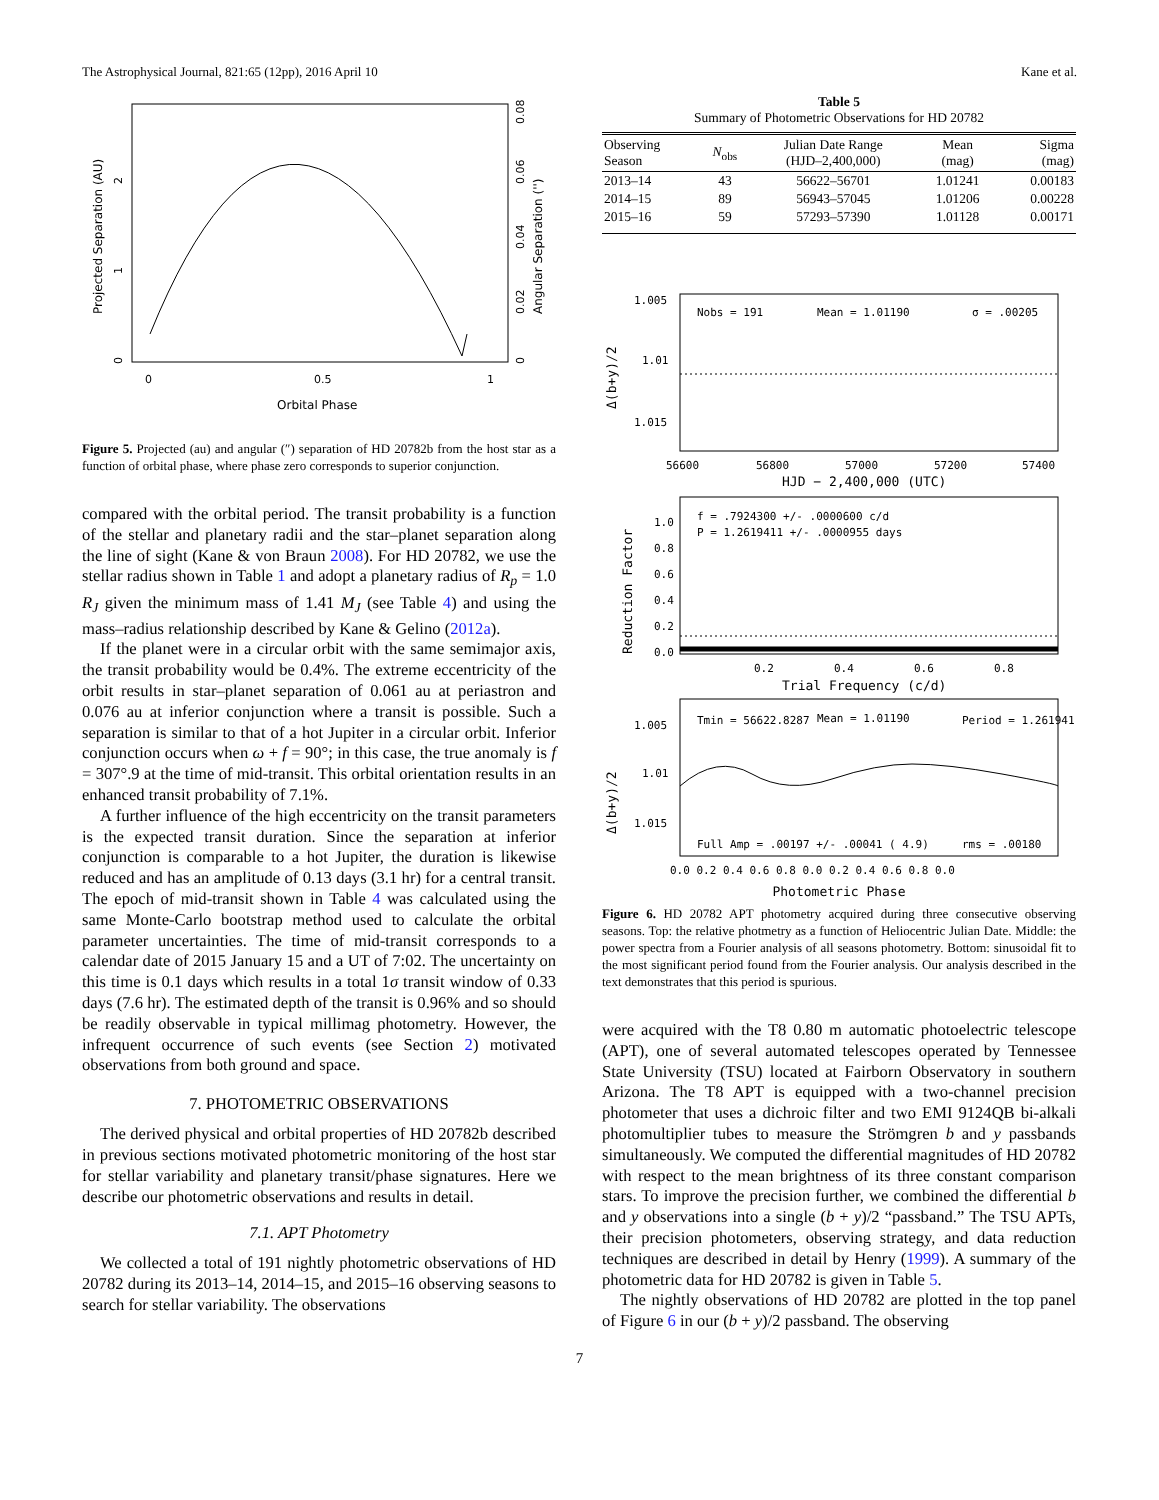The Astrophysical Journal, 821:65 (12pp), 2016 April 10 Kane et al.
0
0.5
1
Orbital Phase
Projected Separation (AU)
0
1
2
0
0.02
0.04
0.06
0.08
Angular Separation ('')
Figure 5. Projected (au) and angular (″) separation of HD 20782b from the host star as a function of orbital phase, where phase zero corresponds to superior conjunction.
compared with the orbital period. The transit probability is a function of the stellar and planetary radii and the star–planet separation along the line of sight (Kane & von Braun 2008). For HD 20782, we use the stellar radius shown in Table 1 and adopt a planetary radius of R<sub>p</sub> = 1.0 R<sub>J</sub> given the minimum mass of 1.41 M<sub>J</sub> (see Table 4) and using the mass–radius relationship described by Kane & Gelino (2012a).
If the planet were in a circular orbit with the same semimajor axis, the transit probability would be 0.4%. The extreme eccentricity of the orbit results in star–planet separation of 0.061 au at periastron and 0.076 au at inferior conjunction where a transit is possible. Such a separation is similar to that of a hot Jupiter in a circular orbit. Inferior conjunction occurs when ω + f = 90°; in this case, the true anomaly is f = 307°.9 at the time of mid-transit. This orbital orientation results in an enhanced transit probability of 7.1%.
A further influence of the high eccentricity on the transit parameters is the expected transit duration. Since the separation at inferior conjunction is comparable to a hot Jupiter, the duration is likewise reduced and has an amplitude of 0.13 days (3.1 hr) for a central transit. The epoch of mid-transit shown in Table 4 was calculated using the same Monte-Carlo bootstrap method used to calculate the orbital parameter uncertainties. The time of mid-transit corresponds to a calendar date of 2015 January 15 and a UT of 7:02. The uncertainty on this time is 0.1 days which results in a total 1σ transit window of 0.33 days (7.6 hr). The estimated depth of the transit is 0.96% and so should be readily observable in typical millimag photometry. However, the infrequent occurrence of such events (see Section 2) motivated observations from both ground and space.
7. PHOTOMETRIC OBSERVATIONS
The derived physical and orbital properties of HD 20782b described in previous sections motivated photometric monitoring of the host star for stellar variability and planetary transit/phase signatures. Here we describe our photometric observations and results in detail.
7.1. APT Photometry
We collected a total of 191 nightly photometric observations of HD 20782 during its 2013–14, 2014–15, and 2015–16 observing seasons to search for stellar variability. The observations
Table 5
Summary of Photometric Observations for HD 20782
| Observing Season | N<sub>obs</sub> | Julian Date Range (HJD–2,400,000) | Mean (mag) | Sigma (mag) |
| --- | --- | --- | --- | --- |
| 2013–14 | 43 | 56622–56701 | 1.01241 | 0.00183 |
| 2014–15 | 89 | 56943–57045 | 1.01206 | 0.00228 |
| 2015–16 | 59 | 57293–57390 | 1.01128 | 0.00171 |
Nobs = 191
Mean = 1.01190
σ = .00205
1.005
1.01
1.015
56600
56800
57000
57200
57400
HJD − 2,400,000 (UTC)
Δ(b+y)/2
f = .7924300 +/- .0000600 c/d
P = 1.2619411 +/- .0000955 days
1.0
0.8
0.6
0.4
0.2
0.0
0.2
0.4
0.6
0.8
Trial Frequency (c/d)
Reduction Factor
Tmin = 56622.8287
Mean = 1.01190
Period = 1.261941
Full Amp = .00197 +/- .00041 ( 4.9)
rms = .00180
1.005
1.01
1.015
0.0 0.2 0.4 0.6 0.8 0.0 0.2 0.4 0.6 0.8 0.0
Δ(b+y)/2
Photometric Phase
Figure 6. HD 20782 APT photometry acquired during three consecutive observing seasons. Top: the relative photmetry as a function of Heliocentric Julian Date. Middle: the power spectra from a Fourier analysis of all seasons photometry. Bottom: sinusoidal fit to the most significant period found from the Fourier analysis. Our analysis described in the text demonstrates that this period is spurious.
were acquired with the T8 0.80 m automatic photoelectric telescope (APT), one of several automated telescopes operated by Tennessee State University (TSU) located at Fairborn Observatory in southern Arizona. The T8 APT is equipped with a two-channel precision photometer that uses a dichroic filter and two EMI 9124QB bi-alkali photomultiplier tubes to measure the Strömgren b and y passbands simultaneously. We computed the differential magnitudes of HD 20782 with respect to the mean brightness of its three constant comparison stars. To improve the precision further, we combined the differential b and y observations into a single (b + y)/2 “passband.” The TSU APTs, their precision photometers, observing strategy, and data reduction techniques are described in detail by Henry (1999). A summary of the photometric data for HD 20782 is given in Table 5.
The nightly observations of HD 20782 are plotted in the top panel of Figure 6 in our (b + y)/2 passband. The observing
7